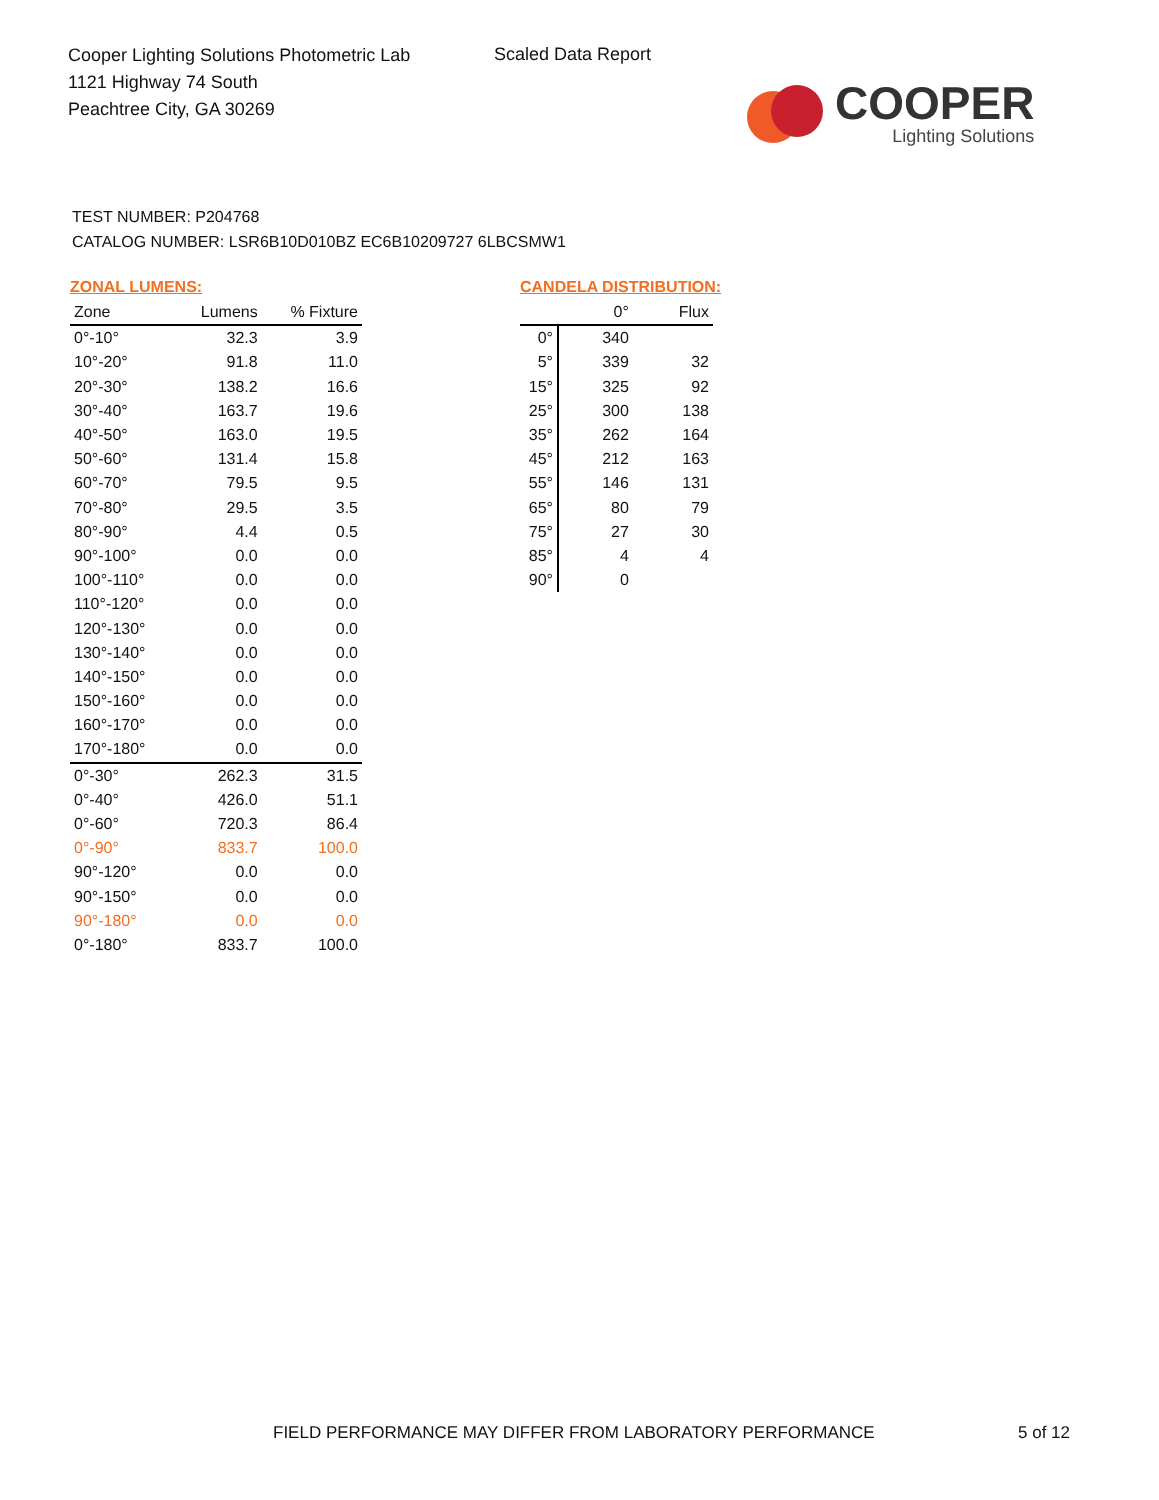Cooper Lighting Solutions Photometric Lab
1121 Highway 74 South
Peachtree City, GA 30269
Scaled Data Report
COOPER
Lighting Solutions
TEST NUMBER: P204768
CATALOG NUMBER: LSR6B10D010BZ EC6B10209727 6LBCSMW1
ZONAL LUMENS:
| Zone | Lumens | % Fixture |
| --- | --- | --- |
| 0°-10° | 32.3 | 3.9 |
| 10°-20° | 91.8 | 11.0 |
| 20°-30° | 138.2 | 16.6 |
| 30°-40° | 163.7 | 19.6 |
| 40°-50° | 163.0 | 19.5 |
| 50°-60° | 131.4 | 15.8 |
| 60°-70° | 79.5 | 9.5 |
| 70°-80° | 29.5 | 3.5 |
| 80°-90° | 4.4 | 0.5 |
| 90°-100° | 0.0 | 0.0 |
| 100°-110° | 0.0 | 0.0 |
| 110°-120° | 0.0 | 0.0 |
| 120°-130° | 0.0 | 0.0 |
| 130°-140° | 0.0 | 0.0 |
| 140°-150° | 0.0 | 0.0 |
| 150°-160° | 0.0 | 0.0 |
| 160°-170° | 0.0 | 0.0 |
| 170°-180° | 0.0 | 0.0 |
| 0°-30° | 262.3 | 31.5 |
| 0°-40° | 426.0 | 51.1 |
| 0°-60° | 720.3 | 86.4 |
| 0°-90° | 833.7 | 100.0 |
| 90°-120° | 0.0 | 0.0 |
| 90°-150° | 0.0 | 0.0 |
| 90°-180° | 0.0 | 0.0 |
| 0°-180° | 833.7 | 100.0 |
CANDELA DISTRIBUTION:
| | 0° | Flux |
| --- | --- | --- |
| 0° | 340 | |
| 5° | 339 | 32 |
| 15° | 325 | 92 |
| 25° | 300 | 138 |
| 35° | 262 | 164 |
| 45° | 212 | 163 |
| 55° | 146 | 131 |
| 65° | 80 | 79 |
| 75° | 27 | 30 |
| 85° | 4 | 4 |
| 90° | 0 | |
FIELD PERFORMANCE MAY DIFFER FROM LABORATORY PERFORMANCE
5 of 12